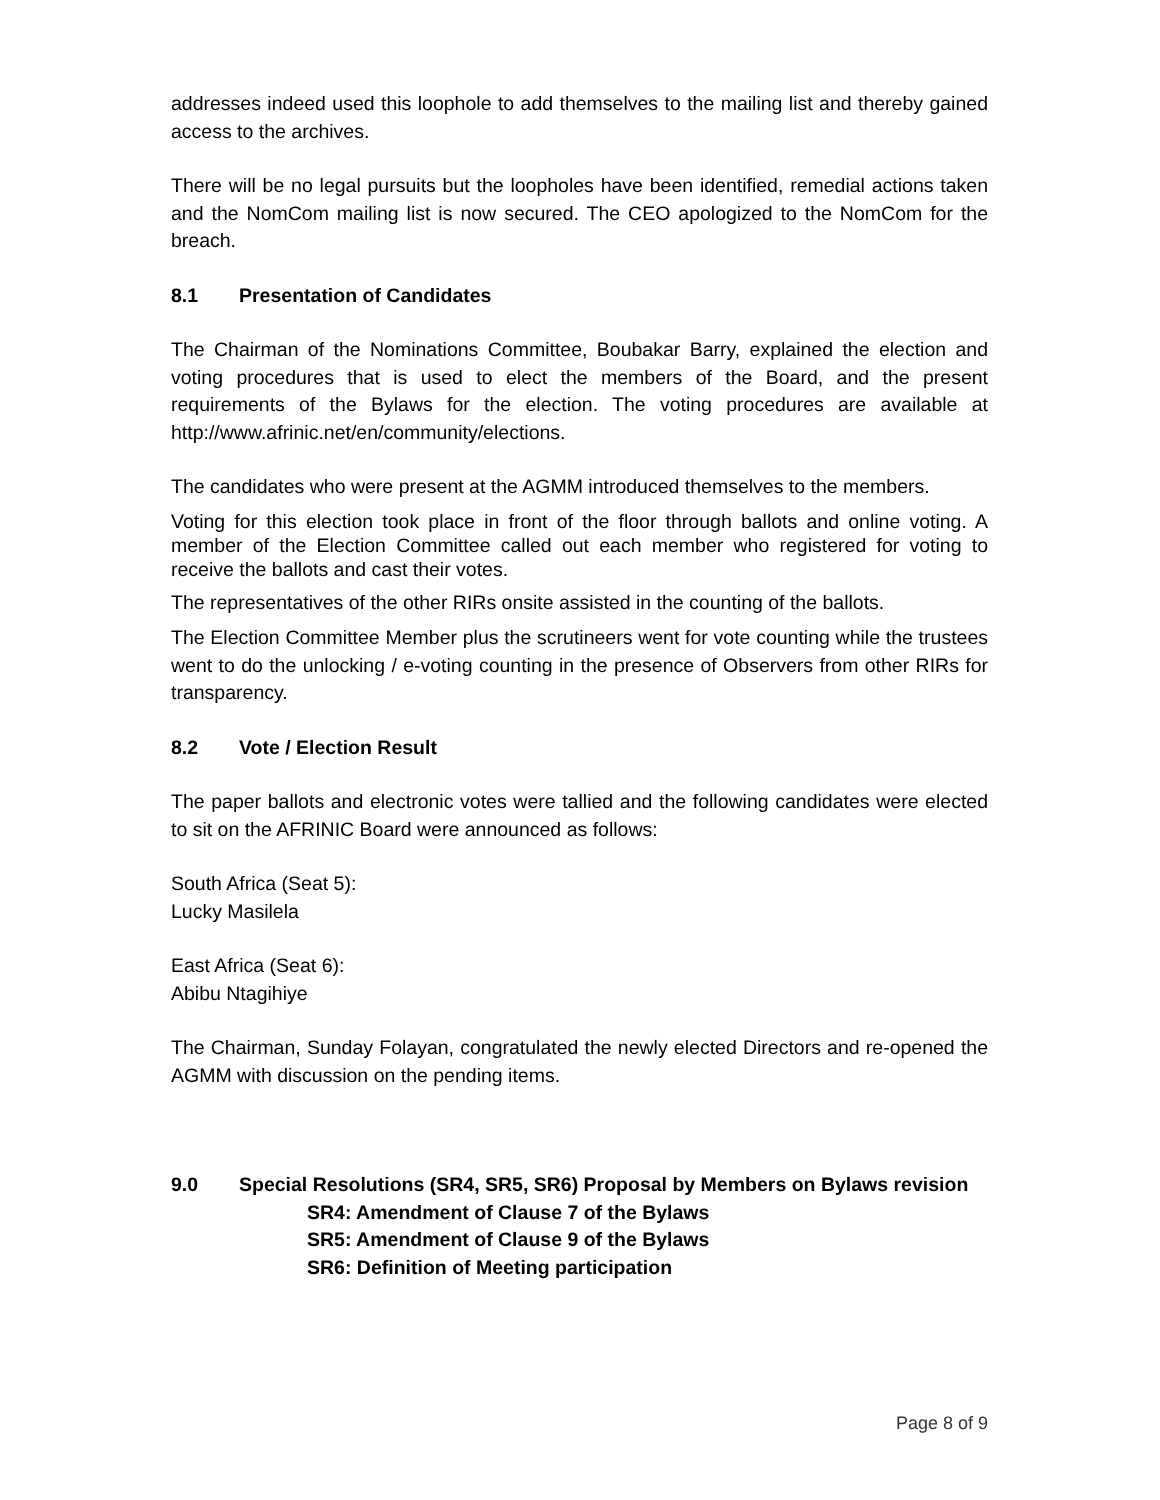addresses indeed used this loophole to add themselves to the mailing list and thereby gained access to the archives.
There will be no legal pursuits but the loopholes have been identified, remedial actions taken and the NomCom mailing list is now secured. The CEO apologized to the NomCom for the breach.
8.1 Presentation of Candidates
The Chairman of the Nominations Committee, Boubakar Barry, explained the election and voting procedures that is used to elect the members of the Board, and the present requirements of the Bylaws for the election. The voting procedures are available at http://www.afrinic.net/en/community/elections.
The candidates who were present at the AGMM introduced themselves to the members.
Voting for this election took place in front of the floor through ballots and online voting. A member of the Election Committee called out each member who registered for voting to receive the ballots and cast their votes.
The representatives of the other RIRs onsite assisted in the counting of the ballots.
The Election Committee Member plus the scrutineers went for vote counting while the trustees went to do the unlocking / e-voting counting in the presence of Observers from other RIRs for transparency.
8.2 Vote / Election Result
The paper ballots and electronic votes were tallied and the following candidates were elected to sit on the AFRINIC Board were announced as follows:
South Africa (Seat 5):
Lucky Masilela
East Africa (Seat 6):
Abibu Ntagihiye
The Chairman, Sunday Folayan, congratulated the newly elected Directors and re-opened the AGMM with discussion on the pending items.
9.0 Special Resolutions (SR4, SR5, SR6) Proposal by Members on Bylaws revision
SR4: Amendment of Clause 7 of the Bylaws
SR5: Amendment of Clause 9 of the Bylaws
SR6: Definition of Meeting participation
Page 8 of 9